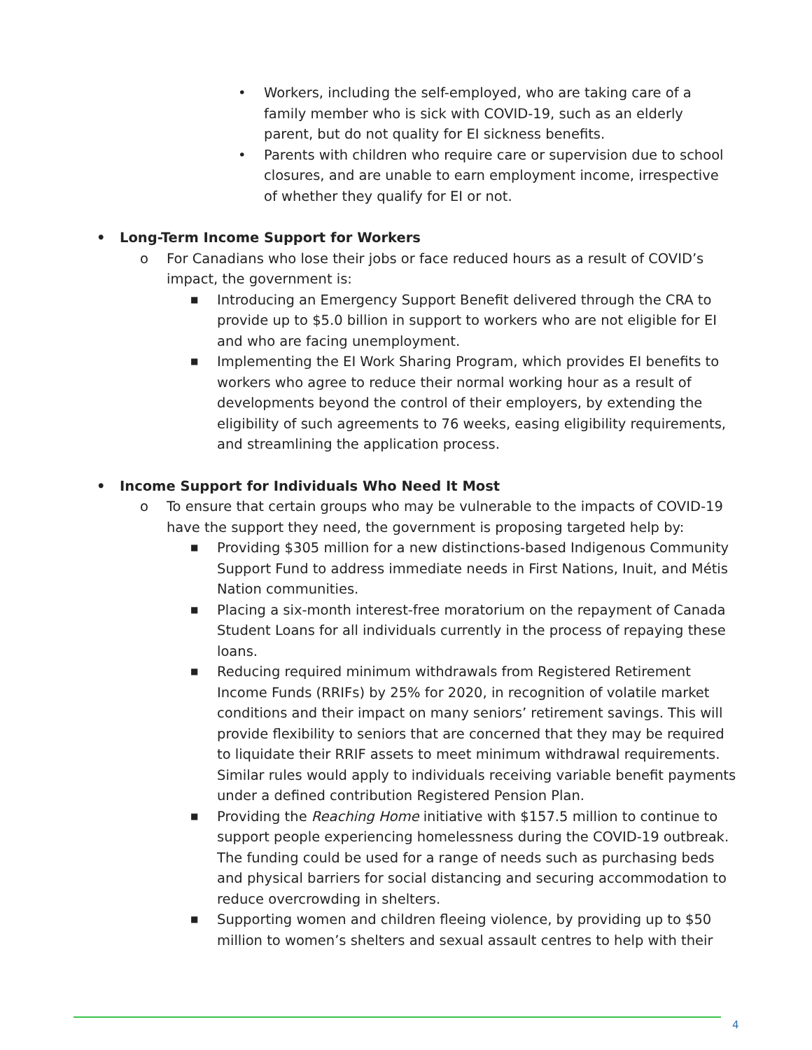• Workers, including the self-employed, who are taking care of a family member who is sick with COVID-19, such as an elderly parent, but do not quality for EI sickness benefits.
• Parents with children who require care or supervision due to school closures, and are unable to earn employment income, irrespective of whether they qualify for EI or not.
• Long-Term Income Support for Workers
o For Canadians who lose their jobs or face reduced hours as a result of COVID’s impact, the government is:
■ Introducing an Emergency Support Benefit delivered through the CRA to provide up to $5.0 billion in support to workers who are not eligible for EI and who are facing unemployment.
■ Implementing the EI Work Sharing Program, which provides EI benefits to workers who agree to reduce their normal working hour as a result of developments beyond the control of their employers, by extending the eligibility of such agreements to 76 weeks, easing eligibility requirements, and streamlining the application process.
• Income Support for Individuals Who Need It Most
o To ensure that certain groups who may be vulnerable to the impacts of COVID-19 have the support they need, the government is proposing targeted help by:
■ Providing $305 million for a new distinctions-based Indigenous Community Support Fund to address immediate needs in First Nations, Inuit, and Métis Nation communities.
■ Placing a six-month interest-free moratorium on the repayment of Canada Student Loans for all individuals currently in the process of repaying these loans.
■ Reducing required minimum withdrawals from Registered Retirement Income Funds (RRIFs) by 25% for 2020, in recognition of volatile market conditions and their impact on many seniors’ retirement savings. This will provide flexibility to seniors that are concerned that they may be required to liquidate their RRIF assets to meet minimum withdrawal requirements. Similar rules would apply to individuals receiving variable benefit payments under a defined contribution Registered Pension Plan.
■ Providing the Reaching Home initiative with $157.5 million to continue to support people experiencing homelessness during the COVID-19 outbreak. The funding could be used for a range of needs such as purchasing beds and physical barriers for social distancing and securing accommodation to reduce overcrowding in shelters.
■ Supporting women and children fleeing violence, by providing up to $50 million to women’s shelters and sexual assault centres to help with their
4